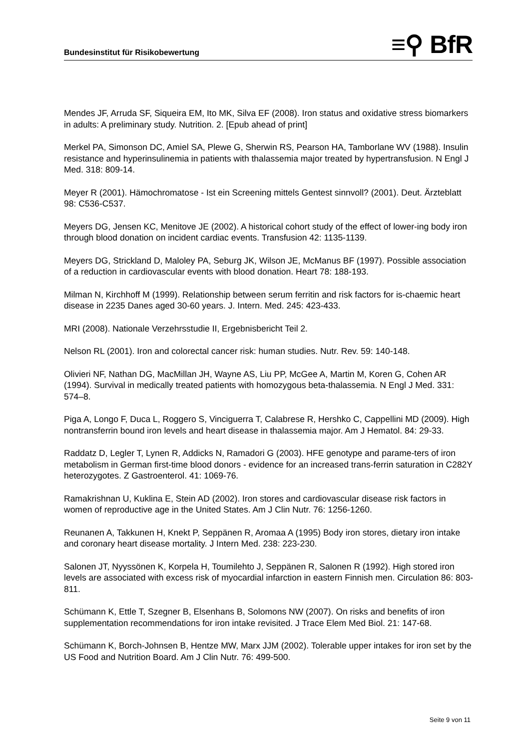Bundesinstitut für Risikobewertung
≡⚲ BfR
Mendes JF, Arruda SF, Siqueira EM, Ito MK, Silva EF (2008). Iron status and oxidative stress biomarkers in adults: A preliminary study. Nutrition. 2. [Epub ahead of print]
Merkel PA, Simonson DC, Amiel SA, Plewe G, Sherwin RS, Pearson HA, Tamborlane WV (1988). Insulin resistance and hyperinsulinemia in patients with thalassemia major treated by hypertransfusion. N Engl J Med. 318: 809-14.
Meyer R (2001). Hämochromatose - Ist ein Screening mittels Gentest sinnvoll? (2001). Deut. Ärzteblatt 98: C536-C537.
Meyers DG, Jensen KC, Menitove JE (2002). A historical cohort study of the effect of lower-ing body iron through blood donation on incident cardiac events. Transfusion 42: 1135-1139.
Meyers DG, Strickland D, Maloley PA, Seburg JK, Wilson JE, McManus BF (1997). Possible association of a reduction in cardiovascular events with blood donation. Heart 78: 188-193.
Milman N, Kirchhoff M (1999). Relationship between serum ferritin and risk factors for is-chaemic heart disease in 2235 Danes aged 30-60 years. J. Intern. Med. 245: 423-433.
MRI (2008). Nationale Verzehrsstudie II, Ergebnisbericht Teil 2.
Nelson RL (2001). Iron and colorectal cancer risk: human studies. Nutr. Rev. 59: 140-148.
Olivieri NF, Nathan DG, MacMillan JH, Wayne AS, Liu PP, McGee A, Martin M, Koren G, Cohen AR (1994). Survival in medically treated patients with homozygous beta-thalassemia. N Engl J Med. 331: 574–8.
Piga A, Longo F, Duca L, Roggero S, Vinciguerra T, Calabrese R, Hershko C, Cappellini MD (2009). High nontransferrin bound iron levels and heart disease in thalassemia major. Am J Hematol. 84: 29-33.
Raddatz D, Legler T, Lynen R, Addicks N, Ramadori G (2003). HFE genotype and parame-ters of iron metabolism in German first-time blood donors - evidence for an increased trans-ferrin saturation in C282Y heterozygotes. Z Gastroenterol. 41: 1069-76.
Ramakrishnan U, Kuklina E, Stein AD (2002). Iron stores and cardiovascular disease risk factors in women of reproductive age in the United States. Am J Clin Nutr. 76: 1256-1260.
Reunanen A, Takkunen H, Knekt P, Seppänen R, Aromaa A (1995) Body iron stores, dietary iron intake and coronary heart disease mortality. J Intern Med. 238: 223-230.
Salonen JT, Nyyssönen K, Korpela H, Toumilehto J, Seppänen R, Salonen R (1992). High stored iron levels are associated with excess risk of myocardial infarction in eastern Finnish men. Circulation 86: 803-811.
Schümann K, Ettle T, Szegner B, Elsenhans B, Solomons NW (2007). On risks and benefits of iron supplementation recommendations for iron intake revisited. J Trace Elem Med Biol. 21: 147-68.
Schümann K, Borch-Johnsen B, Hentze MW, Marx JJM (2002). Tolerable upper intakes for iron set by the US Food and Nutrition Board. Am J Clin Nutr. 76: 499-500.
Seite 9 von 11